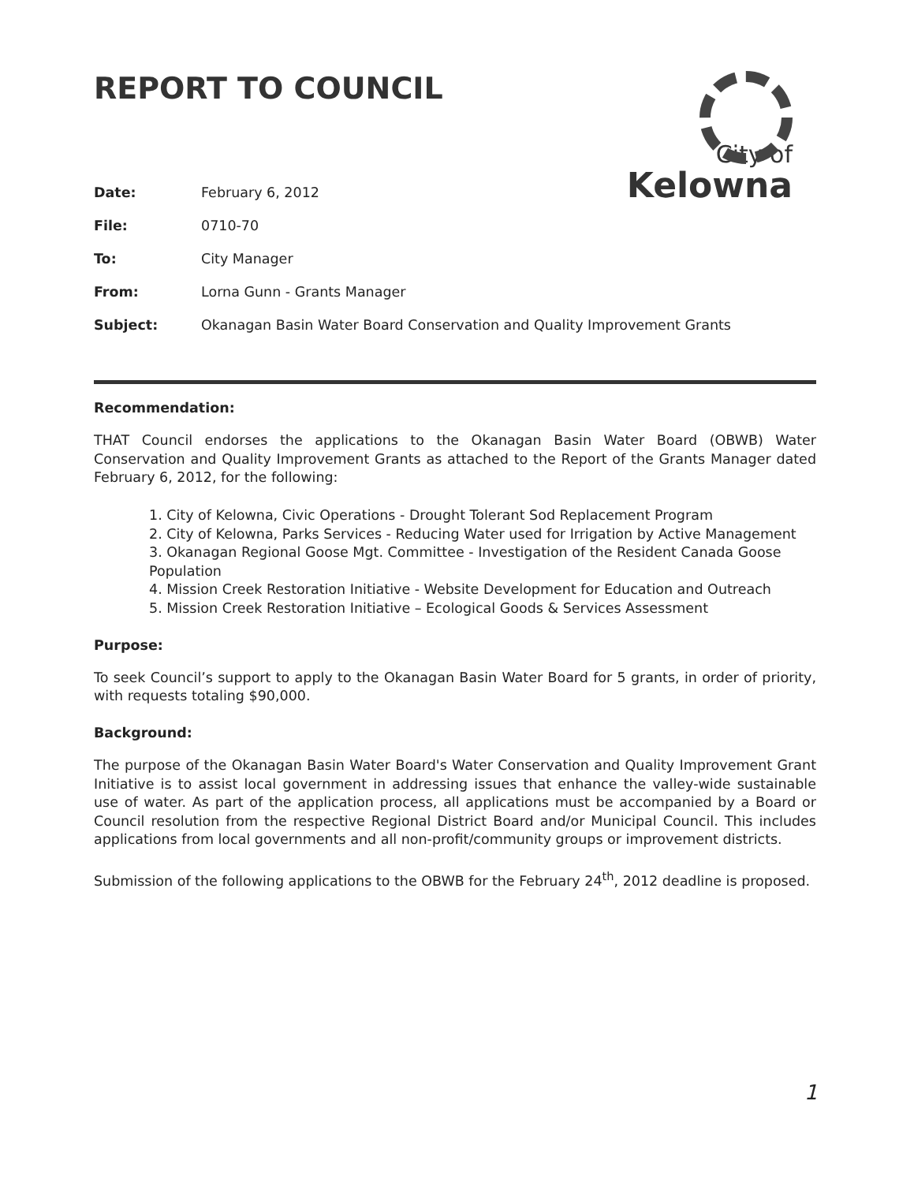City of
Kelowna
REPORT TO COUNCIL
Date: February 6, 2012
File: 0710-70
To: City Manager
From: Lorna Gunn - Grants Manager
Subject: Okanagan Basin Water Board Conservation and Quality Improvement Grants
Recommendation:
THAT Council endorses the applications to the Okanagan Basin Water Board (OBWB) Water Conservation and Quality Improvement Grants as attached to the Report of the Grants Manager dated February 6, 2012, for the following:
1. City of Kelowna, Civic Operations - Drought Tolerant Sod Replacement Program
2. City of Kelowna, Parks Services - Reducing Water used for Irrigation by Active Management
3. Okanagan Regional Goose Mgt. Committee - Investigation of the Resident Canada Goose Population
4. Mission Creek Restoration Initiative - Website Development for Education and Outreach
5. Mission Creek Restoration Initiative – Ecological Goods & Services Assessment
Purpose:
To seek Council’s support to apply to the Okanagan Basin Water Board for 5 grants, in order of priority, with requests totaling $90,000.
Background:
The purpose of the Okanagan Basin Water Board's Water Conservation and Quality Improvement Grant Initiative is to assist local government in addressing issues that enhance the valley-wide sustainable use of water. As part of the application process, all applications must be accompanied by a Board or Council resolution from the respective Regional District Board and/or Municipal Council. This includes applications from local governments and all non-profit/community groups or improvement districts.
Submission of the following applications to the OBWB for the February 24<sup>th</sup>, 2012 deadline is proposed.
1